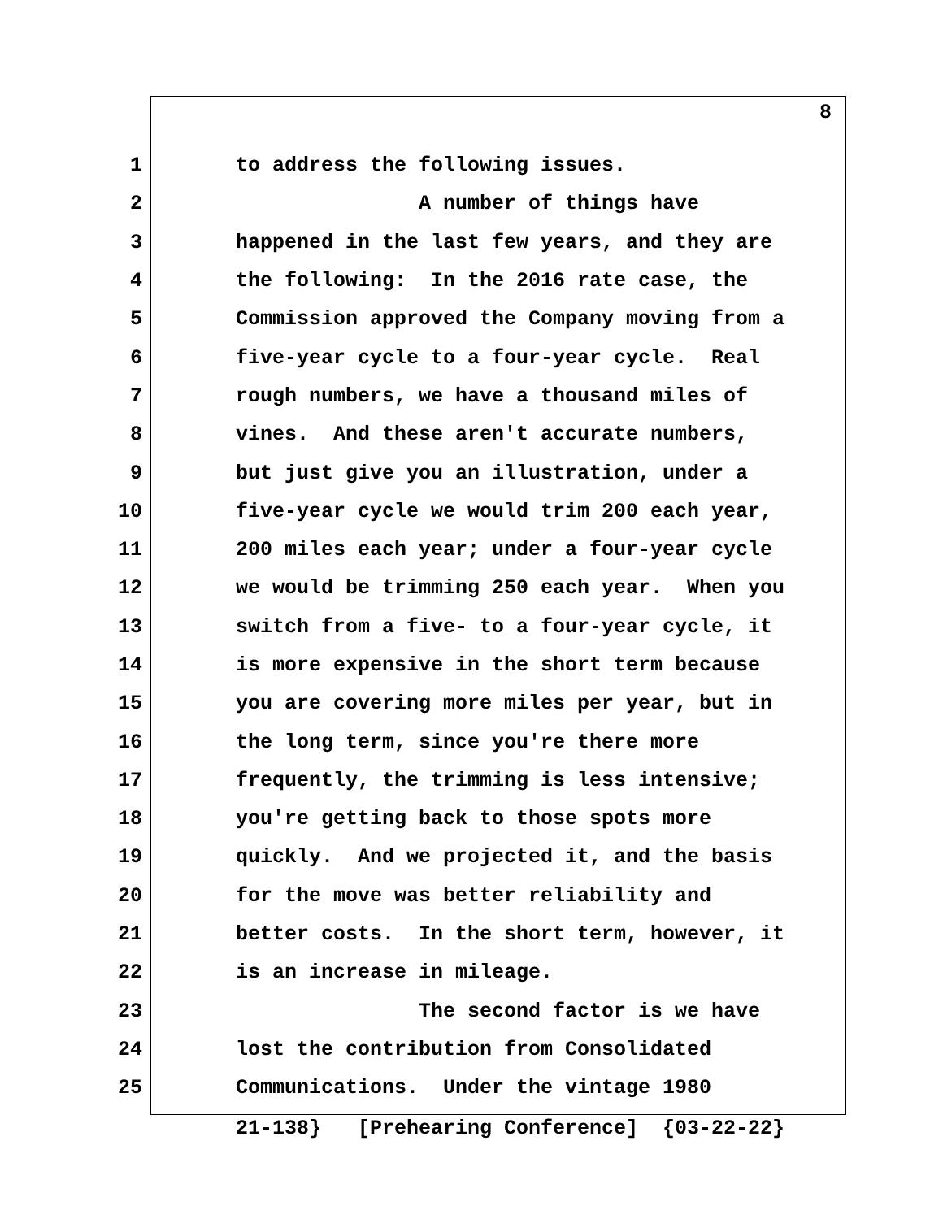8
1 to address the following issues.
2 A number of things have
3 happened in the last few years, and they are
4 the following: In the 2016 rate case, the
5 Commission approved the Company moving from a
6 five-year cycle to a four-year cycle. Real
7 rough numbers, we have a thousand miles of
8 vines. And these aren't accurate numbers,
9 but just give you an illustration, under a
10 five-year cycle we would trim 200 each year,
11 200 miles each year; under a four-year cycle
12 we would be trimming 250 each year. When you
13 switch from a five- to a four-year cycle, it
14 is more expensive in the short term because
15 you are covering more miles per year, but in
16 the long term, since you're there more
17 frequently, the trimming is less intensive;
18 you're getting back to those spots more
19 quickly. And we projected it, and the basis
20 for the move was better reliability and
21 better costs. In the short term, however, it
22 is an increase in mileage.
23 The second factor is we have
24 lost the contribution from Consolidated
25 Communications. Under the vintage 1980
21-138} [Prehearing Conference] {03-22-22}